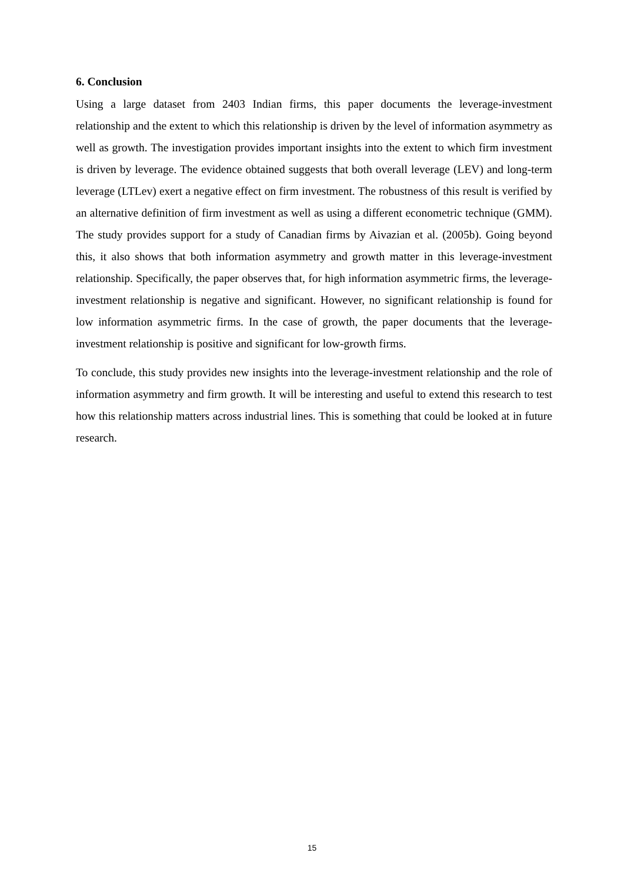6. Conclusion
Using a large dataset from 2403 Indian firms, this paper documents the leverage-investment relationship and the extent to which this relationship is driven by the level of information asymmetry as well as growth. The investigation provides important insights into the extent to which firm investment is driven by leverage. The evidence obtained suggests that both overall leverage (LEV) and long-term leverage (LTLev) exert a negative effect on firm investment. The robustness of this result is verified by an alternative definition of firm investment as well as using a different econometric technique (GMM). The study provides support for a study of Canadian firms by Aivazian et al. (2005b). Going beyond this, it also shows that both information asymmetry and growth matter in this leverage-investment relationship. Specifically, the paper observes that, for high information asymmetric firms, the leverage-investment relationship is negative and significant. However, no significant relationship is found for low information asymmetric firms. In the case of growth, the paper documents that the leverage-investment relationship is positive and significant for low-growth firms.
To conclude, this study provides new insights into the leverage-investment relationship and the role of information asymmetry and firm growth. It will be interesting and useful to extend this research to test how this relationship matters across industrial lines. This is something that could be looked at in future research.
15